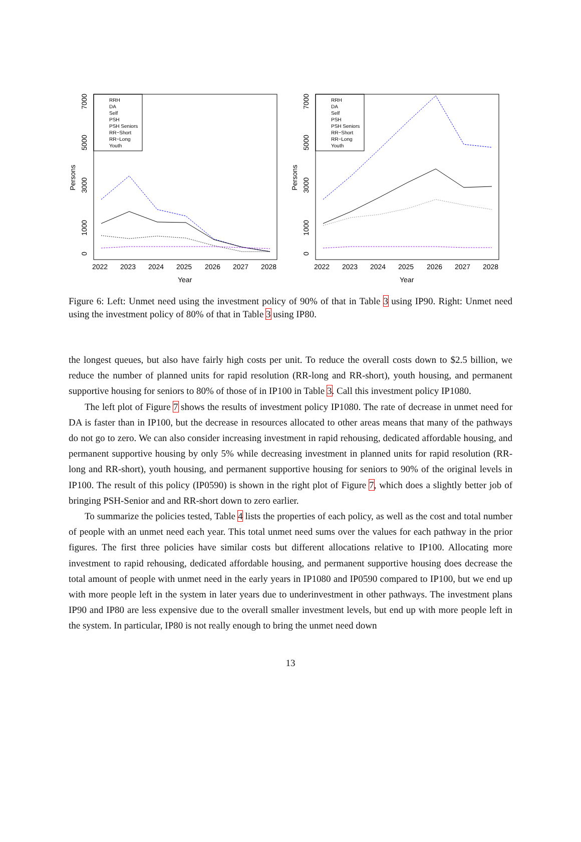RRH
DA
Self
PSH
PSH Seniors
RR−Short
RR−Long
Youth
0
1000
3000
5000
7000
Persons
2022
2023
2024
2025
2026
2027
2028
Year
RRH
DA
Self
PSH
PSH Seniors
RR−Short
RR−Long
Youth
0
1000
3000
5000
7000
Persons
2022
2023
2024
2025
2026
2027
2028
Year
Figure 6: Left: Unmet need using the investment policy of 90% of that in Table 3 using IP90. Right: Unmet need using the investment policy of 80% of that in Table 3 using IP80.
the longest queues, but also have fairly high costs per unit. To reduce the overall costs down to $2.5 billion, we reduce the number of planned units for rapid resolution (RR-long and RR-short), youth housing, and permanent supportive housing for seniors to 80% of those of in IP100 in Table 3. Call this investment policy IP1080.
The left plot of Figure 7 shows the results of investment policy IP1080. The rate of decrease in unmet need for DA is faster than in IP100, but the decrease in resources allocated to other areas means that many of the pathways do not go to zero. We can also consider increasing investment in rapid rehousing, dedicated affordable housing, and permanent supportive housing by only 5% while decreasing investment in planned units for rapid resolution (RR-long and RR-short), youth housing, and permanent supportive housing for seniors to 90% of the original levels in IP100. The result of this policy (IP0590) is shown in the right plot of Figure 7, which does a slightly better job of bringing PSH-Senior and and RR-short down to zero earlier.
To summarize the policies tested, Table 4 lists the properties of each policy, as well as the cost and total number of people with an unmet need each year. This total unmet need sums over the values for each pathway in the prior figures. The first three policies have similar costs but different allocations relative to IP100. Allocating more investment to rapid rehousing, dedicated affordable housing, and permanent supportive housing does decrease the total amount of people with unmet need in the early years in IP1080 and IP0590 compared to IP100, but we end up with more people left in the system in later years due to underinvestment in other pathways. The investment plans IP90 and IP80 are less expensive due to the overall smaller investment levels, but end up with more people left in the system. In particular, IP80 is not really enough to bring the unmet need down
13